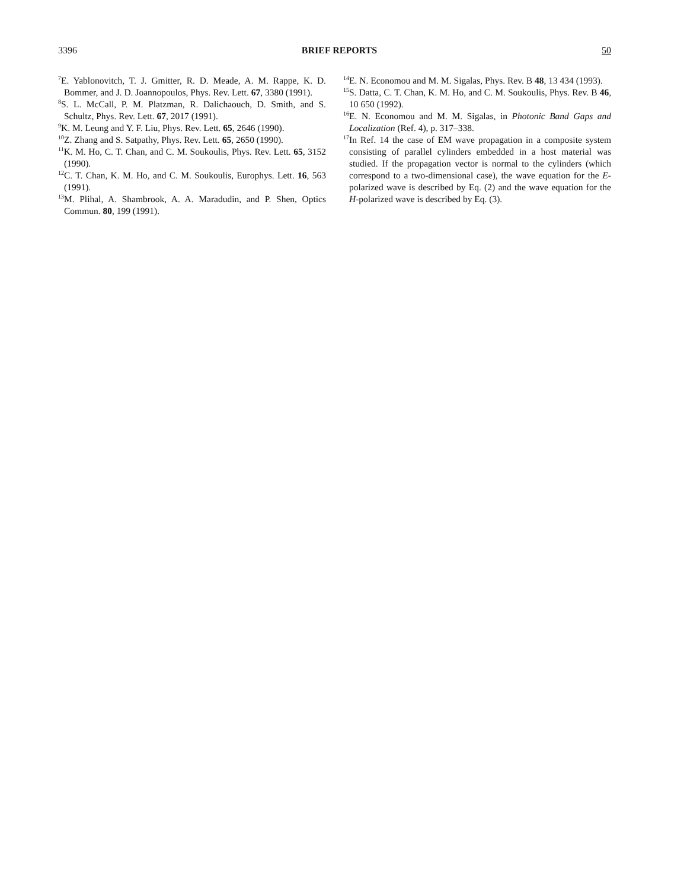3396 BRIEF REPORTS 50
<sup>7</sup> E. Yablonovitch, T. J. Gmitter, R. D. Meade, A. M. Rappe, K. D. Bommer, and J. D. Joannopoulos, Phys. Rev. Lett. 67, 3380 (1991).
<sup>8</sup> S. L. McCall, P. M. Platzman, R. Dalichaouch, D. Smith, and S. Schultz, Phys. Rev. Lett. 67, 2017 (1991).
<sup>9</sup> K. M. Leung and Y. F. Liu, Phys. Rev. Lett. 65, 2646 (1990).
<sup>10</sup> Z. Zhang and S. Satpathy, Phys. Rev. Lett. 65, 2650 (1990).
<sup>11</sup> K. M. Ho, C. T. Chan, and C. M. Soukoulis, Phys. Rev. Lett. 65, 3152 (1990).
<sup>12</sup>C. T. Chan, K. M. Ho, and C. M. Soukoulis, Europhys. Lett. 16, 563 (1991).
<sup>13</sup> M. Plihal, A. Shambrook, A. A. Maradudin, and P. Shen, Optics Commun. 80, 199 (1991).
<sup>14</sup> E. N. Economou and M. M. Sigalas, Phys. Rev. B 48, 13 434 (1993).
<sup>15</sup> S. Datta, C. T. Chan, K. M. Ho, and C. M. Soukoulis, Phys. Rev. B 46, 10 650 (1992).
<sup>16</sup> E. N. Economou and M. M. Sigalas, in Photonic Band Gaps and Localization (Ref. 4), p. 317–338.
<sup>17</sup> In Ref. 14 the case of EM wave propagation in a composite system consisting of parallel cylinders embedded in a host material was studied. If the propagation vector is normal to the cylinders (which correspond to a two-dimensional case), the wave equation for the E-polarized wave is described by Eq. (2) and the wave equation for the H-polarized wave is described by Eq. (3).